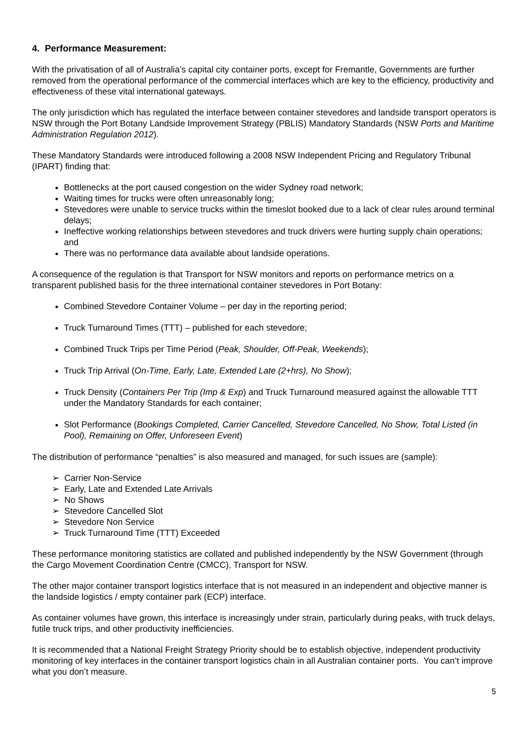4. Performance Measurement:
With the privatisation of all of Australia’s capital city container ports, except for Fremantle, Governments are further removed from the operational performance of the commercial interfaces which are key to the efficiency, productivity and effectiveness of these vital international gateways.
The only jurisdiction which has regulated the interface between container stevedores and landside transport operators is NSW through the Port Botany Landside Improvement Strategy (PBLIS) Mandatory Standards (NSW Ports and Maritime Administration Regulation 2012).
These Mandatory Standards were introduced following a 2008 NSW Independent Pricing and Regulatory Tribunal (IPART) finding that:
Bottlenecks at the port caused congestion on the wider Sydney road network;
Waiting times for trucks were often unreasonably long;
Stevedores were unable to service trucks within the timeslot booked due to a lack of clear rules around terminal delays;
Ineffective working relationships between stevedores and truck drivers were hurting supply chain operations; and
There was no performance data available about landside operations.
A consequence of the regulation is that Transport for NSW monitors and reports on performance metrics on a transparent published basis for the three international container stevedores in Port Botany:
Combined Stevedore Container Volume – per day in the reporting period;
Truck Turnaround Times (TTT) – published for each stevedore;
Combined Truck Trips per Time Period (Peak, Shoulder, Off-Peak, Weekends);
Truck Trip Arrival (On-Time, Early, Late, Extended Late (2+hrs), No Show);
Truck Density (Containers Per Trip (Imp & Exp) and Truck Turnaround measured against the allowable TTT under the Mandatory Standards for each container;
Slot Performance (Bookings Completed, Carrier Cancelled, Stevedore Cancelled, No Show, Total Listed (in Pool), Remaining on Offer, Unforeseen Event)
The distribution of performance “penalties” is also measured and managed, for such issues are (sample):
➢ Carrier Non-Service
➢ Early, Late and Extended Late Arrivals
➢ No Shows
➢ Stevedore Cancelled Slot
➢ Stevedore Non Service
➢ Truck Turnaround Time (TTT) Exceeded
These performance monitoring statistics are collated and published independently by the NSW Government (through the Cargo Movement Coordination Centre (CMCC), Transport for NSW.
The other major container transport logistics interface that is not measured in an independent and objective manner is the landside logistics / empty container park (ECP) interface.
As container volumes have grown, this interface is increasingly under strain, particularly during peaks, with truck delays, futile truck trips, and other productivity inefficiencies.
It is recommended that a National Freight Strategy Priority should be to establish objective, independent productivity monitoring of key interfaces in the container transport logistics chain in all Australian container ports. You can’t improve what you don’t measure.
5